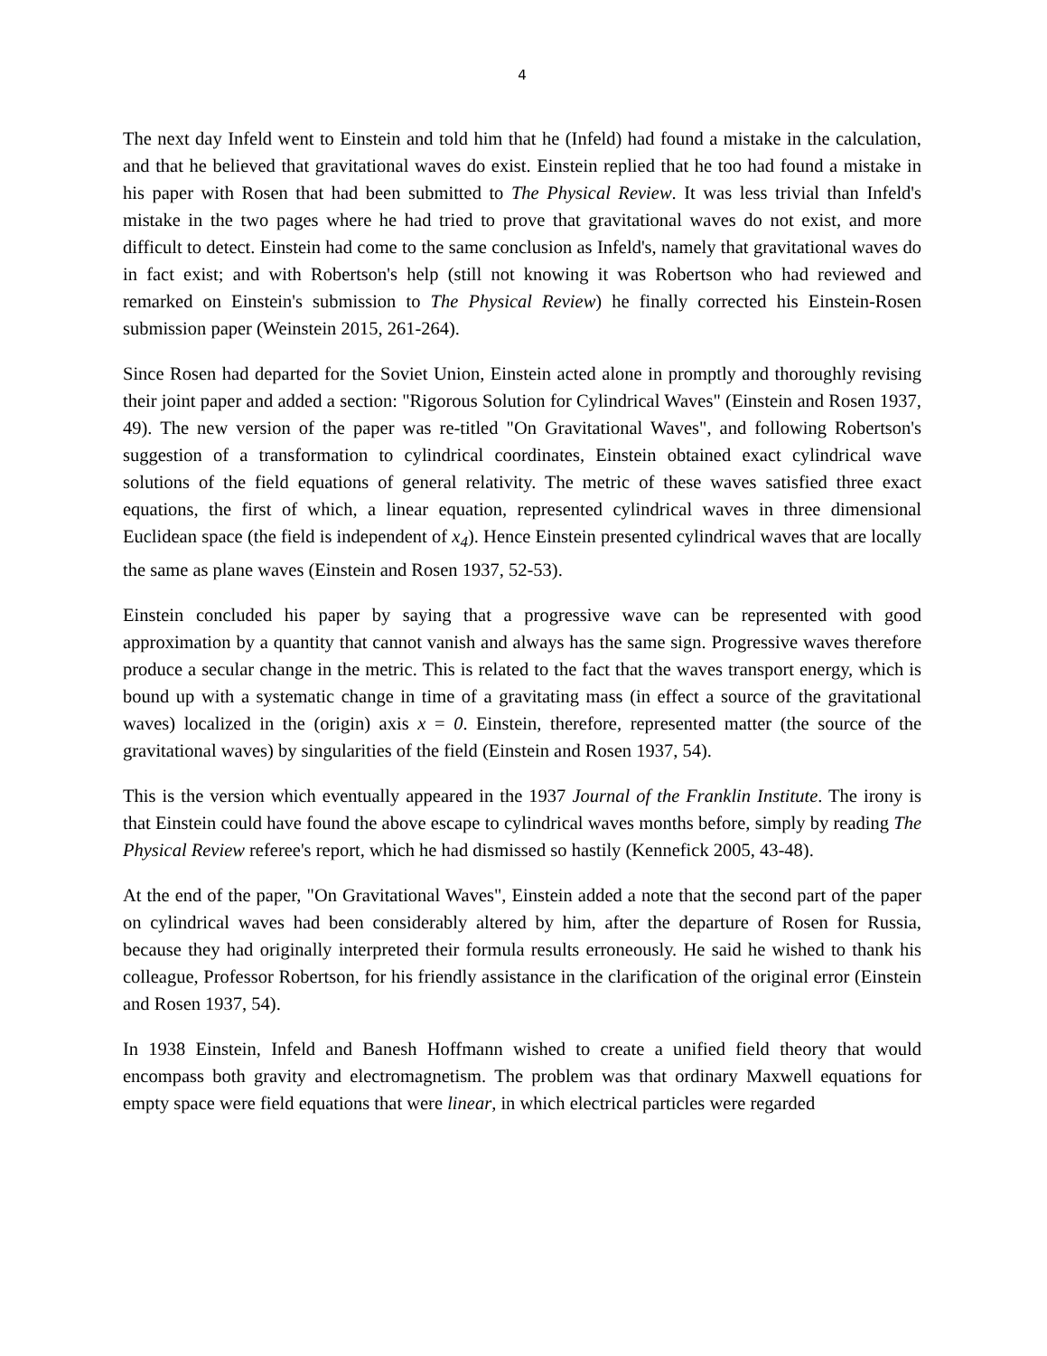4
The next day Infeld went to Einstein and told him that he (Infeld) had found a mistake in the calculation, and that he believed that gravitational waves do exist. Einstein replied that he too had found a mistake in his paper with Rosen that had been submitted to The Physical Review. It was less trivial than Infeld's mistake in the two pages where he had tried to prove that gravitational waves do not exist, and more difficult to detect. Einstein had come to the same conclusion as Infeld's, namely that gravitational waves do in fact exist; and with Robertson's help (still not knowing it was Robertson who had reviewed and remarked on Einstein's submission to The Physical Review) he finally corrected his Einstein-Rosen submission paper (Weinstein 2015, 261-264).
Since Rosen had departed for the Soviet Union, Einstein acted alone in promptly and thoroughly revising their joint paper and added a section: "Rigorous Solution for Cylindrical Waves" (Einstein and Rosen 1937, 49). The new version of the paper was re-titled "On Gravitational Waves", and following Robertson's suggestion of a transformation to cylindrical coordinates, Einstein obtained exact cylindrical wave solutions of the field equations of general relativity. The metric of these waves satisfied three exact equations, the first of which, a linear equation, represented cylindrical waves in three dimensional Euclidean space (the field is independent of x<sub>4</sub>). Hence Einstein presented cylindrical waves that are locally the same as plane waves (Einstein and Rosen 1937, 52-53).
Einstein concluded his paper by saying that a progressive wave can be represented with good approximation by a quantity that cannot vanish and always has the same sign. Progressive waves therefore produce a secular change in the metric. This is related to the fact that the waves transport energy, which is bound up with a systematic change in time of a gravitating mass (in effect a source of the gravitational waves) localized in the (origin) axis x = 0. Einstein, therefore, represented matter (the source of the gravitational waves) by singularities of the field (Einstein and Rosen 1937, 54).
This is the version which eventually appeared in the 1937 Journal of the Franklin Institute. The irony is that Einstein could have found the above escape to cylindrical waves months before, simply by reading The Physical Review referee's report, which he had dismissed so hastily (Kennefick 2005, 43-48).
At the end of the paper, "On Gravitational Waves", Einstein added a note that the second part of the paper on cylindrical waves had been considerably altered by him, after the departure of Rosen for Russia, because they had originally interpreted their formula results erroneously. He said he wished to thank his colleague, Professor Robertson, for his friendly assistance in the clarification of the original error (Einstein and Rosen 1937, 54).
In 1938 Einstein, Infeld and Banesh Hoffmann wished to create a unified field theory that would encompass both gravity and electromagnetism. The problem was that ordinary Maxwell equations for empty space were field equations that were linear, in which electrical particles were regarded